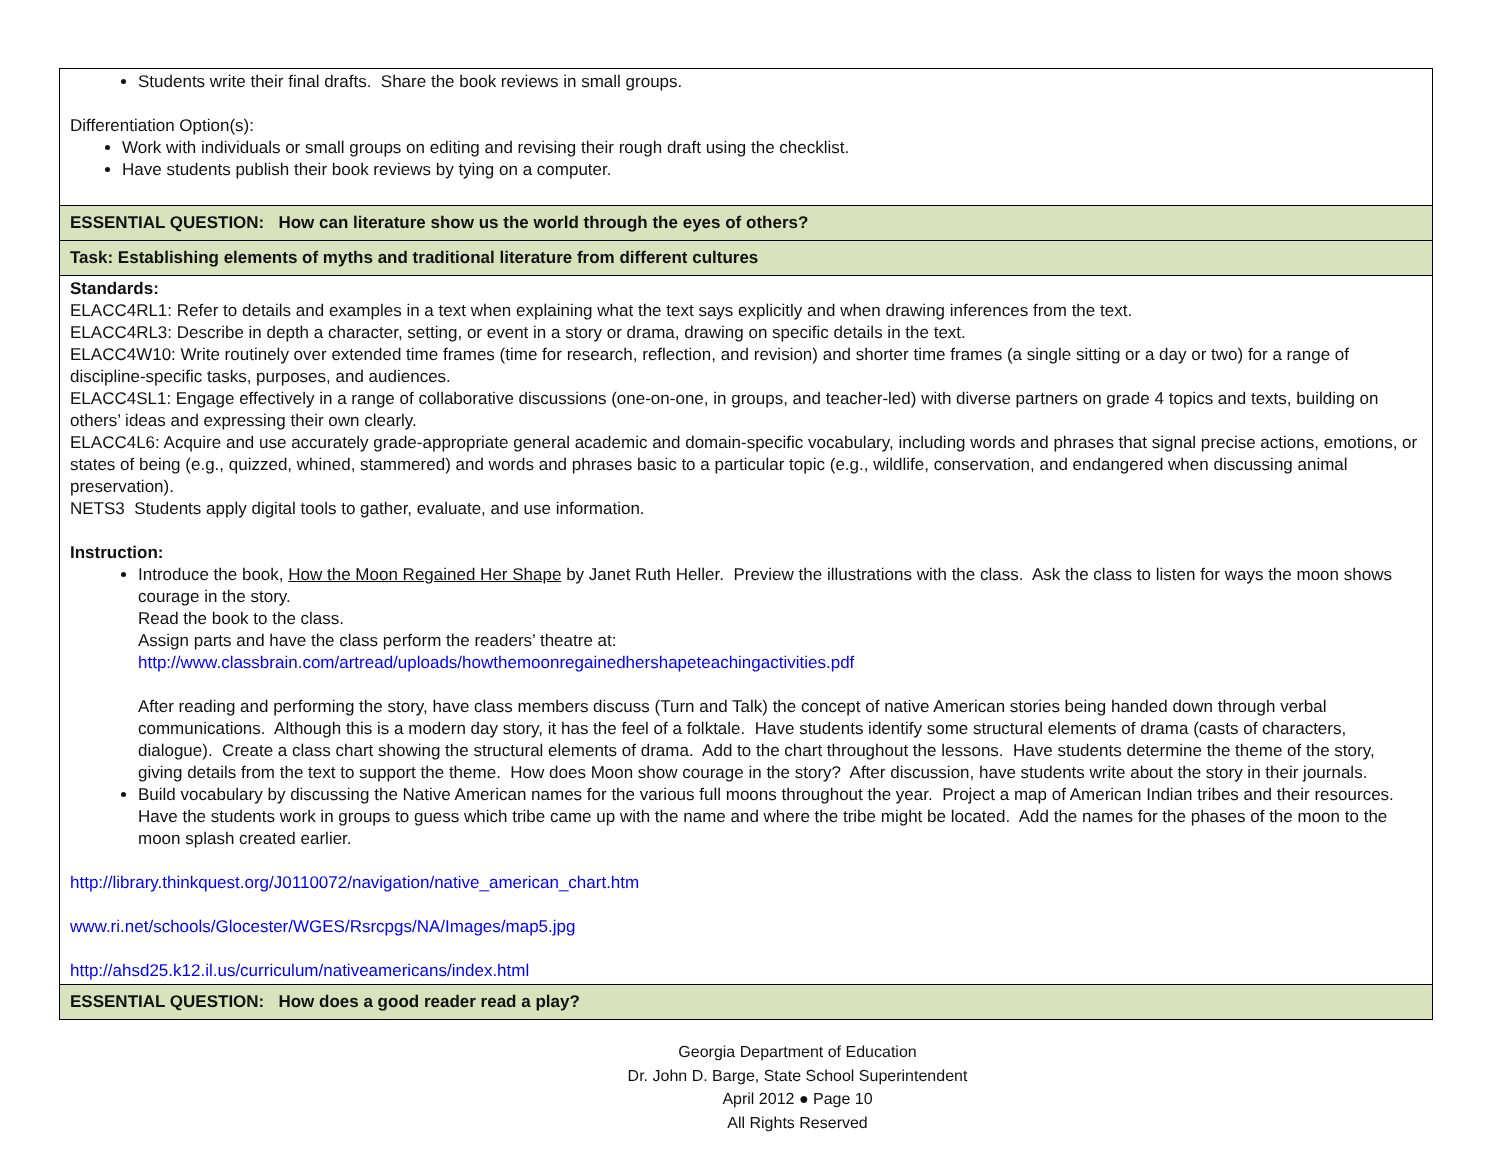| Students write their final drafts. Share the book reviews in small groups. Differentiation Option(s): Work with individuals or small groups on editing and revising their rough draft using the checklist. Have students publish their book reviews by tying on a computer. |
| ESSENTIAL QUESTION: How can literature show us the world through the eyes of others? |
| Task: Establishing elements of myths and traditional literature from different cultures |
| Standards: ELACC4RL1: Refer to details and examples in a text when explaining what the text says explicitly and when drawing inferences from the text. ELACC4RL3: Describe in depth a character, setting, or event in a story or drama, drawing on specific details in the text. ELACC4W10: Write routinely over extended time frames (time for research, reflection, and revision) and shorter time frames (a single sitting or a day or two) for a range of discipline-specific tasks, purposes, and audiences. ELACC4SL1: Engage effectively in a range of collaborative discussions (one-on-one, in groups, and teacher-led) with diverse partners on grade 4 topics and texts, building on others’ ideas and expressing their own clearly. ELACC4L6: Acquire and use accurately grade-appropriate general academic and domain-specific vocabulary, including words and phrases that signal precise actions, emotions, or states of being (e.g., quizzed, whined, stammered) and words and phrases basic to a particular topic (e.g., wildlife, conservation, and endangered when discussing animal preservation). NETS3 Students apply digital tools to gather, evaluate, and use information. Instruction: Introduce the book, How the Moon Regained Her Shape by Janet Ruth Heller. Preview the illustrations with the class. Ask the class to listen for ways the moon shows courage in the story. Read the book to the class. Assign parts and have the class perform the readers’ theatre at: http://www.classbrain.com/artread/uploads/howthemoonregainedhershapeteachingactivities.pdf After reading and performing the story, have class members discuss (Turn and Talk) the concept of native American stories being handed down through verbal communications. Although this is a modern day story, it has the feel of a folktale. Have students identify some structural elements of drama (casts of characters, dialogue). Create a class chart showing the structural elements of drama. Add to the chart throughout the lessons. Have students determine the theme of the story, giving details from the text to support the theme. How does Moon show courage in the story? After discussion, have students write about the story in their journals. Build vocabulary by discussing the Native American names for the various full moons throughout the year. Project a map of American Indian tribes and their resources. Have the students work in groups to guess which tribe came up with the name and where the tribe might be located. Add the names for the phases of the moon to the moon splash created earlier. http://library.thinkquest.org/J0110072/navigation/native_american_chart.htm www.ri.net/schools/Glocester/WGES/Rsrcpgs/NA/Images/map5.jpg http://ahsd25.k12.il.us/curriculum/nativeamericans/index.html |
| ESSENTIAL QUESTION: How does a good reader read a play? |
Georgia Department of Education
Dr. John D. Barge, State School Superintendent
April 2012 ● Page 10
All Rights Reserved